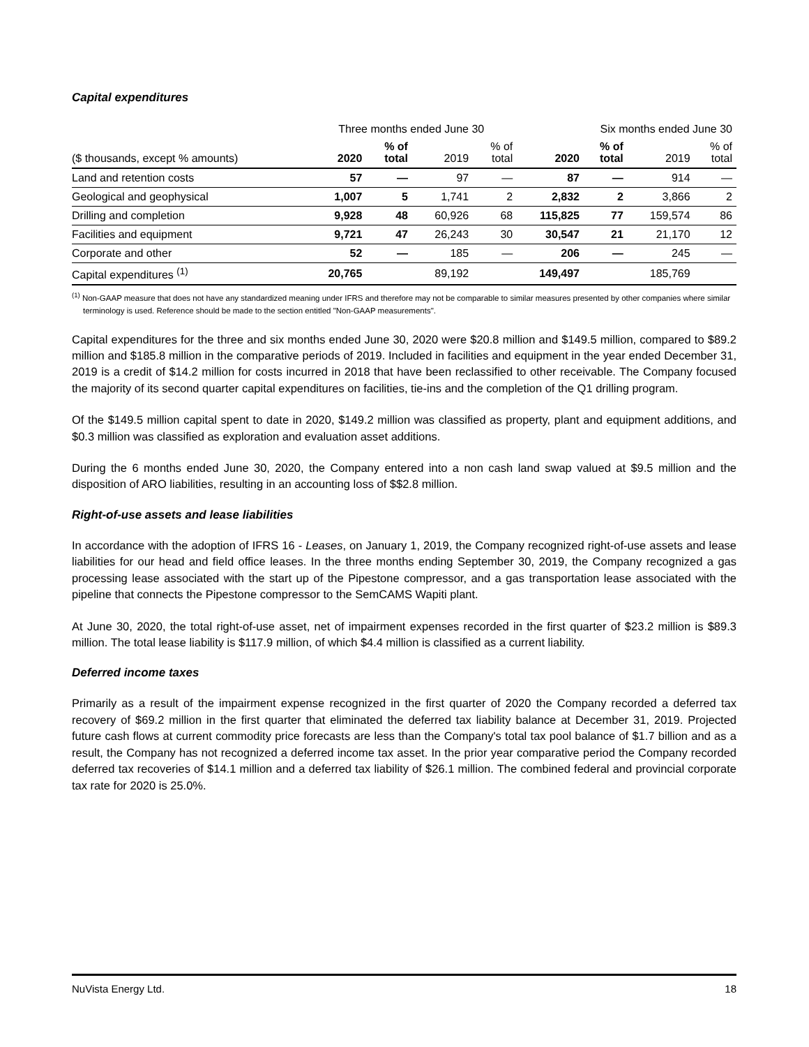Capital expenditures
| | Three months ended June 30 | | | | Six months ended June 30 | | | |
| --- | --- | --- | --- | --- | --- | --- | --- | --- |
| ($ thousands, except % amounts) | 2020 | % of total | 2019 | % of total | 2020 | % of total | 2019 | % of total |
| Land and retention costs | 57 | — | 97 | — | 87 | — | 914 | — |
| Geological and geophysical | 1,007 | 5 | 1,741 | 2 | 2,832 | 2 | 3,866 | 2 |
| Drilling and completion | 9,928 | 48 | 60,926 | 68 | 115,825 | 77 | 159,574 | 86 |
| Facilities and equipment | 9,721 | 47 | 26,243 | 30 | 30,547 | 21 | 21,170 | 12 |
| Corporate and other | 52 | — | 185 | — | 206 | — | 245 | — |
| Capital expenditures <sup>(1)</sup> | 20,765 | | 89,192 | | 149,497 | | 185,769 | |
<sup>(1)</sup> Non-GAAP measure that does not have any standardized meaning under IFRS and therefore may not be comparable to similar measures presented by other companies where similar terminology is used. Reference should be made to the section entitled "Non-GAAP measurements".
Capital expenditures for the three and six months ended June 30, 2020 were $20.8 million and $149.5 million, compared to $89.2 million and $185.8 million in the comparative periods of 2019. Included in facilities and equipment in the year ended December 31, 2019 is a credit of $14.2 million for costs incurred in 2018 that have been reclassified to other receivable. The Company focused the majority of its second quarter capital expenditures on facilities, tie-ins and the completion of the Q1 drilling program.
Of the $149.5 million capital spent to date in 2020, $149.2 million was classified as property, plant and equipment additions, and $0.3 million was classified as exploration and evaluation asset additions.
During the 6 months ended June 30, 2020, the Company entered into a non cash land swap valued at $9.5 million and the disposition of ARO liabilities, resulting in an accounting loss of $$2.8 million.
Right-of-use assets and lease liabilities
In accordance with the adoption of IFRS 16 - Leases, on January 1, 2019, the Company recognized right-of-use assets and lease liabilities for our head and field office leases. In the three months ending September 30, 2019, the Company recognized a gas processing lease associated with the start up of the Pipestone compressor, and a gas transportation lease associated with the pipeline that connects the Pipestone compressor to the SemCAMS Wapiti plant.
At June 30, 2020, the total right-of-use asset, net of impairment expenses recorded in the first quarter of $23.2 million is $89.3 million. The total lease liability is $117.9 million, of which $4.4 million is classified as a current liability.
Deferred income taxes
Primarily as a result of the impairment expense recognized in the first quarter of 2020 the Company recorded a deferred tax recovery of $69.2 million in the first quarter that eliminated the deferred tax liability balance at December 31, 2019. Projected future cash flows at current commodity price forecasts are less than the Company's total tax pool balance of $1.7 billion and as a result, the Company has not recognized a deferred income tax asset. In the prior year comparative period the Company recorded deferred tax recoveries of $14.1 million and a deferred tax liability of $26.1 million. The combined federal and provincial corporate tax rate for 2020 is 25.0%.
NuVista Energy Ltd. 18